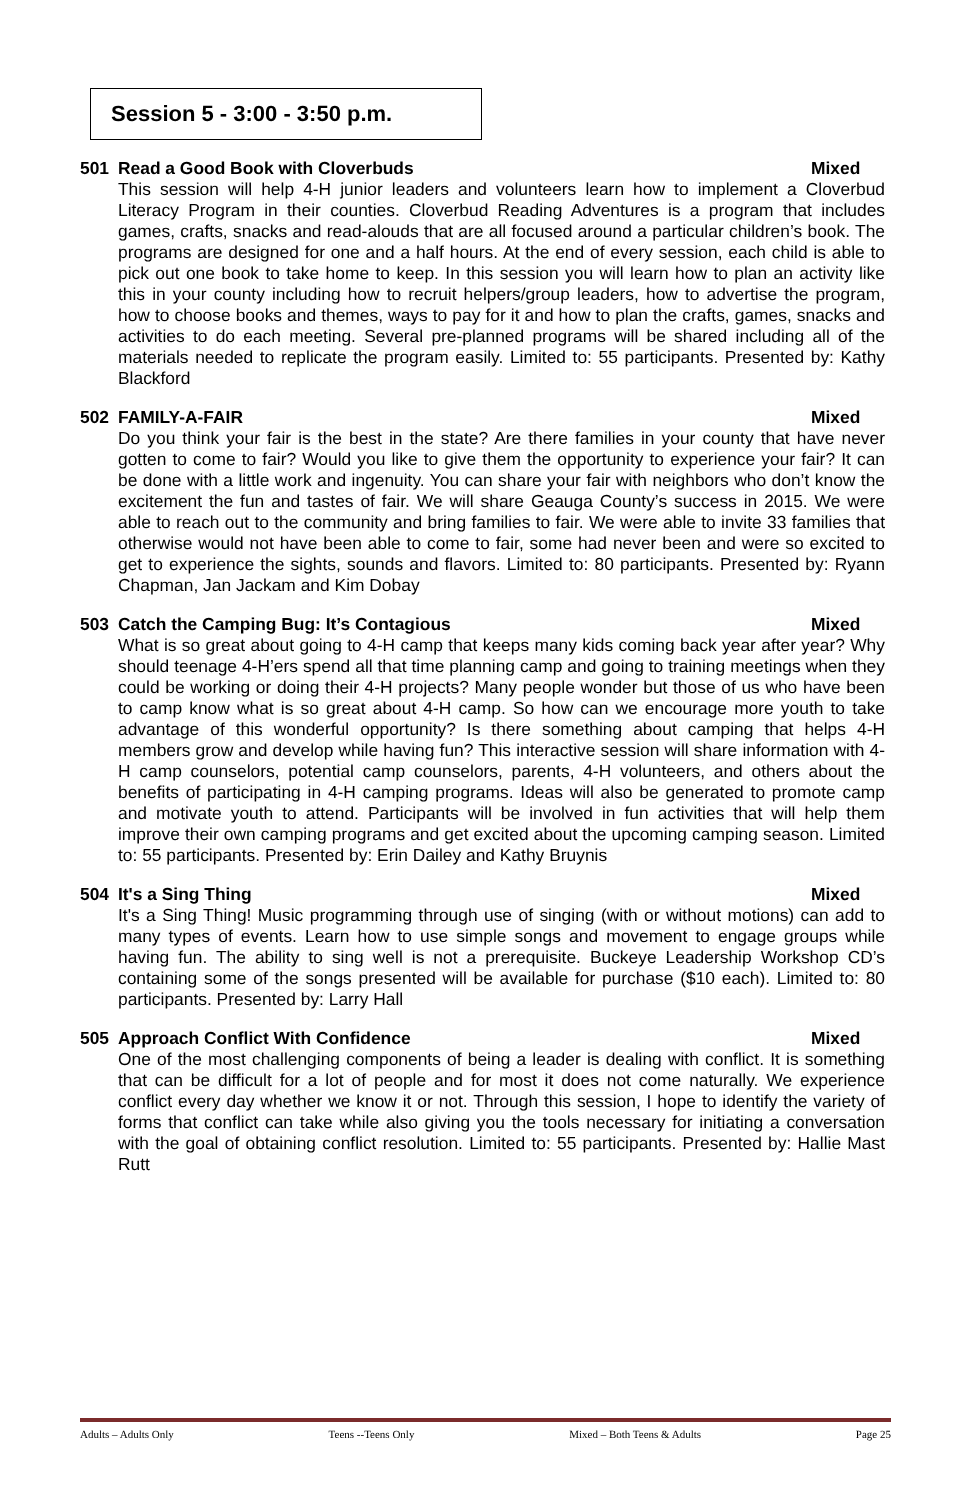Session 5 - 3:00 - 3:50 p.m.
501 Read a Good Book with Cloverbuds Mixed
This session will help 4-H junior leaders and volunteers learn how to implement a Cloverbud Literacy Program in their counties. Cloverbud Reading Adventures is a program that includes games, crafts, snacks and read-alouds that are all focused around a particular children’s book. The programs are designed for one and a half hours. At the end of every session, each child is able to pick out one book to take home to keep. In this session you will learn how to plan an activity like this in your county including how to recruit helpers/group leaders, how to advertise the program, how to choose books and themes, ways to pay for it and how to plan the crafts, games, snacks and activities to do each meeting. Several pre-planned programs will be shared including all of the materials needed to replicate the program easily. Limited to: 55 participants. Presented by: Kathy Blackford
502 FAMILY-A-FAIR Mixed
Do you think your fair is the best in the state? Are there families in your county that have never gotten to come to fair? Would you like to give them the opportunity to experience your fair? It can be done with a little work and ingenuity. You can share your fair with neighbors who don’t know the excitement the fun and tastes of fair. We will share Geauga County’s success in 2015. We were able to reach out to the community and bring families to fair. We were able to invite 33 families that otherwise would not have been able to come to fair, some had never been and were so excited to get to experience the sights, sounds and flavors. Limited to: 80 participants. Presented by: Ryann Chapman, Jan Jackam and Kim Dobay
503 Catch the Camping Bug: It’s Contagious Mixed
What is so great about going to 4-H camp that keeps many kids coming back year after year? Why should teenage 4-H’ers spend all that time planning camp and going to training meetings when they could be working or doing their 4-H projects? Many people wonder but those of us who have been to camp know what is so great about 4-H camp. So how can we encourage more youth to take advantage of this wonderful opportunity? Is there something about camping that helps 4-H members grow and develop while having fun? This interactive session will share information with 4-H camp counselors, potential camp counselors, parents, 4-H volunteers, and others about the benefits of participating in 4-H camping programs. Ideas will also be generated to promote camp and motivate youth to attend. Participants will be involved in fun activities that will help them improve their own camping programs and get excited about the upcoming camping season. Limited to: 55 participants. Presented by: Erin Dailey and Kathy Bruynis
504 It's a Sing Thing Mixed
It's a Sing Thing! Music programming through use of singing (with or without motions) can add to many types of events. Learn how to use simple songs and movement to engage groups while having fun. The ability to sing well is not a prerequisite. Buckeye Leadership Workshop CD’s containing some of the songs presented will be available for purchase ($10 each). Limited to: 80 participants. Presented by: Larry Hall
505 Approach Conflict With Confidence Mixed
One of the most challenging components of being a leader is dealing with conflict. It is something that can be difficult for a lot of people and for most it does not come naturally. We experience conflict every day whether we know it or not. Through this session, I hope to identify the variety of forms that conflict can take while also giving you the tools necessary for initiating a conversation with the goal of obtaining conflict resolution. Limited to: 55 participants. Presented by: Hallie Mast Rutt
Adults – Adults Only Teens --Teens Only Mixed – Both Teens & Adults Page 25